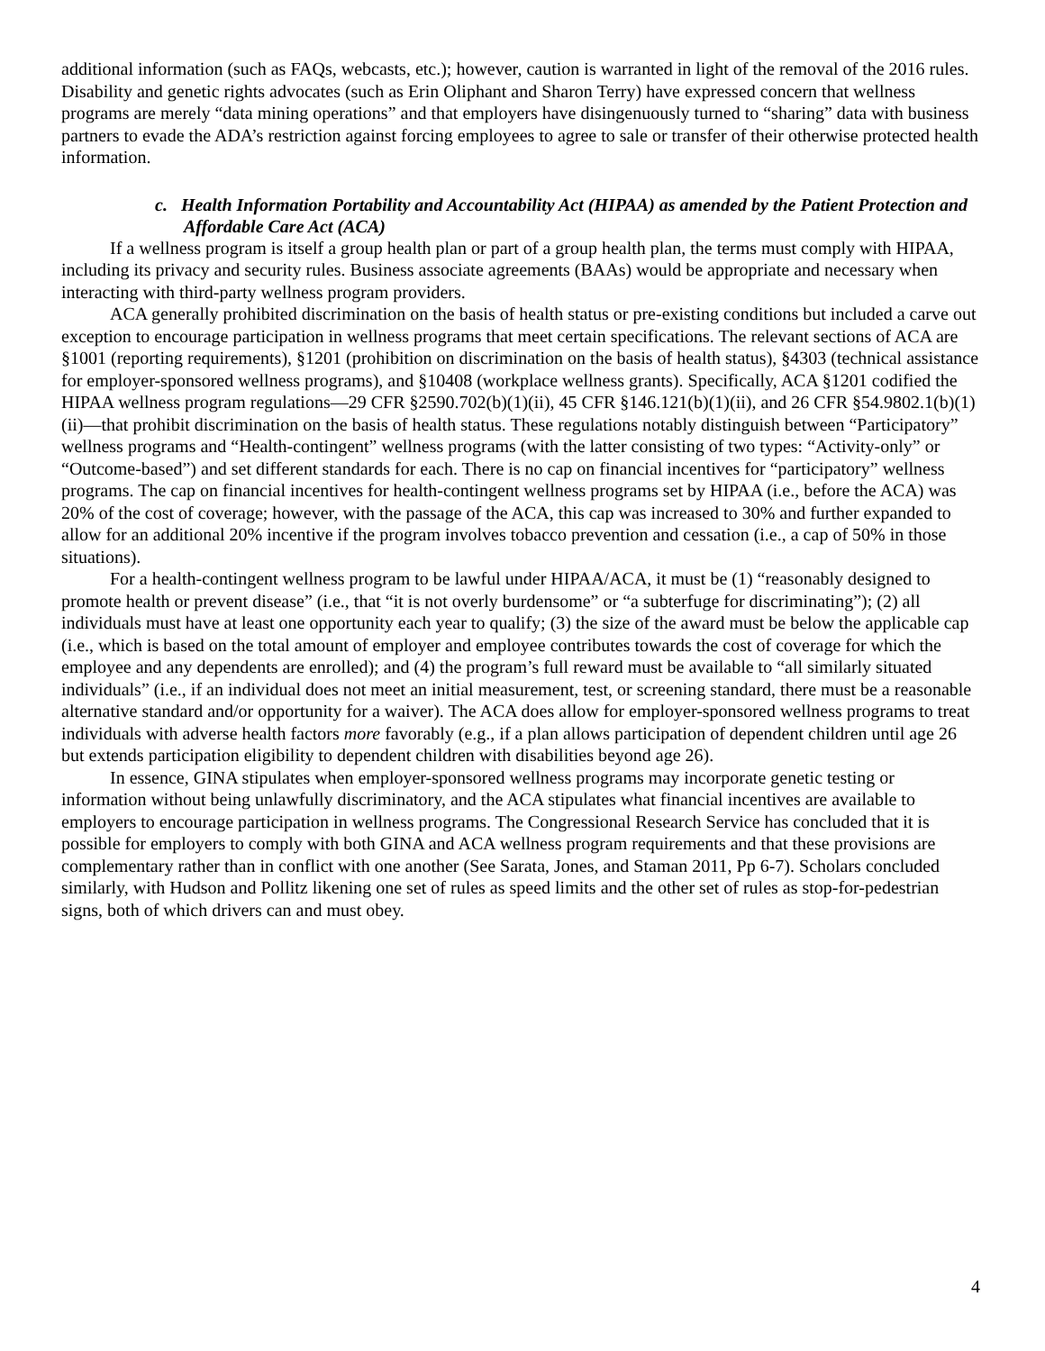additional information (such as FAQs, webcasts, etc.); however, caution is warranted in light of the removal of the 2016 rules. Disability and genetic rights advocates (such as Erin Oliphant and Sharon Terry) have expressed concern that wellness programs are merely “data mining operations” and that employers have disingenuously turned to “sharing” data with business partners to evade the ADA’s restriction against forcing employees to agree to sale or transfer of their otherwise protected health information.
c. Health Information Portability and Accountability Act (HIPAA) as amended by the Patient Protection and Affordable Care Act (ACA)
If a wellness program is itself a group health plan or part of a group health plan, the terms must comply with HIPAA, including its privacy and security rules. Business associate agreements (BAAs) would be appropriate and necessary when interacting with third-party wellness program providers.
ACA generally prohibited discrimination on the basis of health status or pre-existing conditions but included a carve out exception to encourage participation in wellness programs that meet certain specifications. The relevant sections of ACA are §1001 (reporting requirements), §1201 (prohibition on discrimination on the basis of health status), §4303 (technical assistance for employer-sponsored wellness programs), and §10408 (workplace wellness grants). Specifically, ACA §1201 codified the HIPAA wellness program regulations—29 CFR §2590.702(b)(1)(ii), 45 CFR §146.121(b)(1)(ii), and 26 CFR §54.9802.1(b)(1)(ii)—that prohibit discrimination on the basis of health status. These regulations notably distinguish between “Participatory” wellness programs and “Health-contingent” wellness programs (with the latter consisting of two types: “Activity-only” or “Outcome-based”) and set different standards for each. There is no cap on financial incentives for “participatory” wellness programs. The cap on financial incentives for health-contingent wellness programs set by HIPAA (i.e., before the ACA) was 20% of the cost of coverage; however, with the passage of the ACA, this cap was increased to 30% and further expanded to allow for an additional 20% incentive if the program involves tobacco prevention and cessation (i.e., a cap of 50% in those situations).
For a health-contingent wellness program to be lawful under HIPAA/ACA, it must be (1) “reasonably designed to promote health or prevent disease” (i.e., that “it is not overly burdensome” or “a subterfuge for discriminating”); (2) all individuals must have at least one opportunity each year to qualify; (3) the size of the award must be below the applicable cap (i.e., which is based on the total amount of employer and employee contributes towards the cost of coverage for which the employee and any dependents are enrolled); and (4) the program’s full reward must be available to “all similarly situated individuals” (i.e., if an individual does not meet an initial measurement, test, or screening standard, there must be a reasonable alternative standard and/or opportunity for a waiver). The ACA does allow for employer-sponsored wellness programs to treat individuals with adverse health factors more favorably (e.g., if a plan allows participation of dependent children until age 26 but extends participation eligibility to dependent children with disabilities beyond age 26).
In essence, GINA stipulates when employer-sponsored wellness programs may incorporate genetic testing or information without being unlawfully discriminatory, and the ACA stipulates what financial incentives are available to employers to encourage participation in wellness programs. The Congressional Research Service has concluded that it is possible for employers to comply with both GINA and ACA wellness program requirements and that these provisions are complementary rather than in conflict with one another (See Sarata, Jones, and Staman 2011, Pp 6-7). Scholars concluded similarly, with Hudson and Pollitz likening one set of rules as speed limits and the other set of rules as stop-for-pedestrian signs, both of which drivers can and must obey.
4